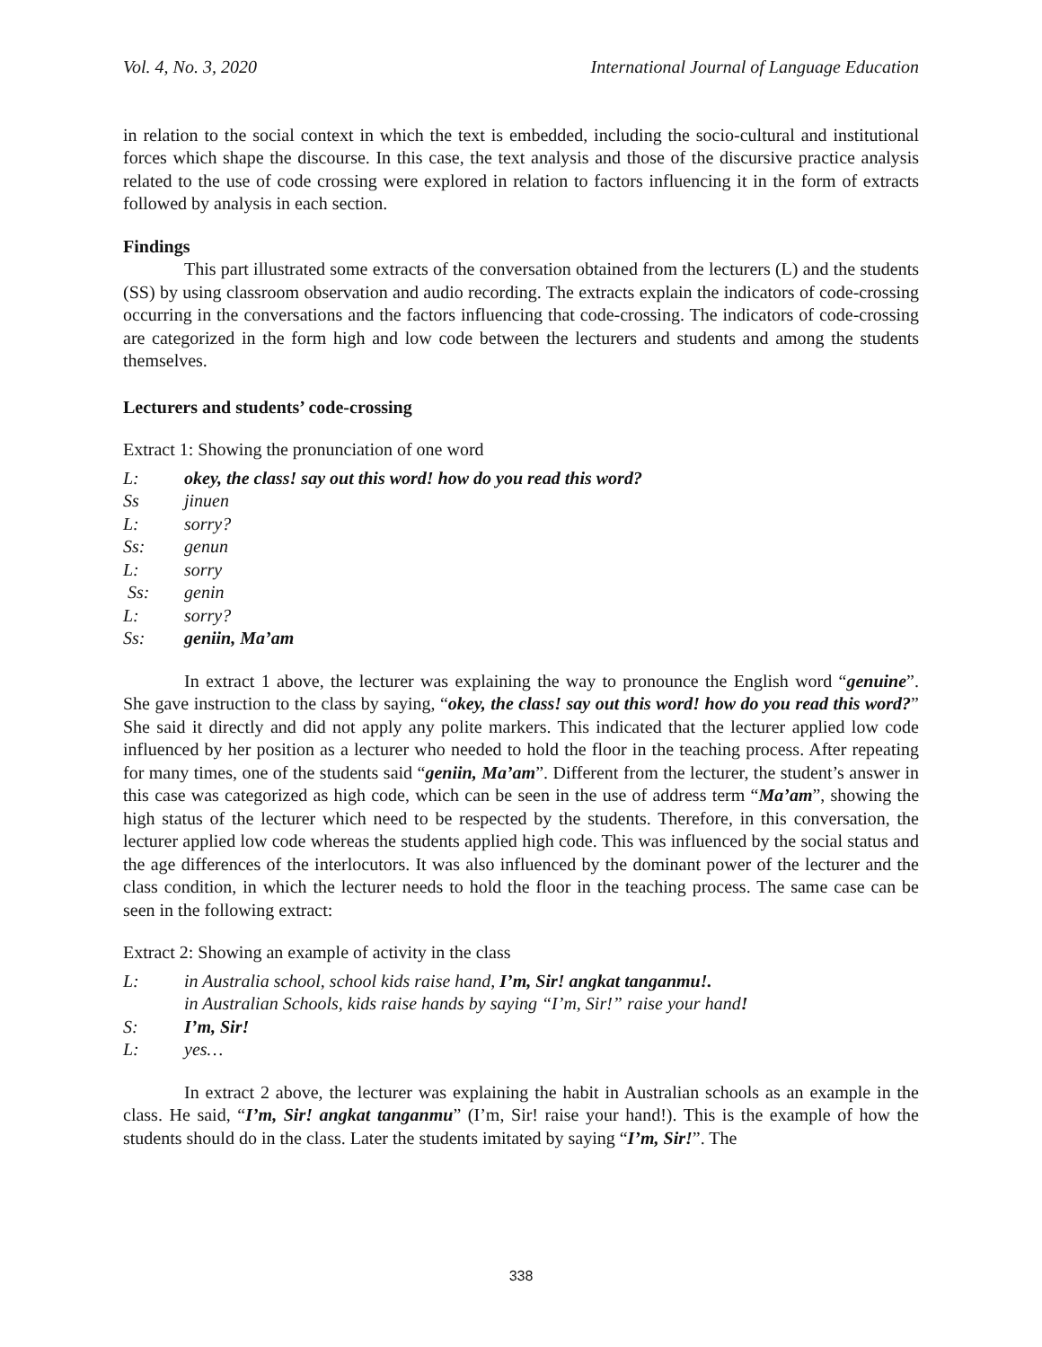Vol. 4, No. 3, 2020 International Journal of Language Education
in relation to the social context in which the text is embedded, including the socio-cultural and institutional forces which shape the discourse. In this case, the text analysis and those of the discursive practice analysis related to the use of code crossing were explored in relation to factors influencing it in the form of extracts followed by analysis in each section.
Findings
This part illustrated some extracts of the conversation obtained from the lecturers (L) and the students (SS) by using classroom observation and audio recording. The extracts explain the indicators of code-crossing occurring in the conversations and the factors influencing that code-crossing. The indicators of code-crossing are categorized in the form high and low code between the lecturers and students and among the students themselves.
Lecturers and students’ code-crossing
Extract 1: Showing the pronunciation of one word
L: okey, the class! say out this word! how do you read this word?
Ss jinuen
L: sorry?
Ss: genun
L: sorry
Ss: genin
L: sorry?
Ss: geniin, Ma’am
In extract 1 above, the lecturer was explaining the way to pronounce the English word “genuine”. She gave instruction to the class by saying, “okey, the class! say out this word! how do you read this word?” She said it directly and did not apply any polite markers. This indicated that the lecturer applied low code influenced by her position as a lecturer who needed to hold the floor in the teaching process. After repeating for many times, one of the students said “geniin, Ma’am”. Different from the lecturer, the student’s answer in this case was categorized as high code, which can be seen in the use of address term “Ma’am”, showing the high status of the lecturer which need to be respected by the students. Therefore, in this conversation, the lecturer applied low code whereas the students applied high code. This was influenced by the social status and the age differences of the interlocutors. It was also influenced by the dominant power of the lecturer and the class condition, in which the lecturer needs to hold the floor in the teaching process. The same case can be seen in the following extract:
Extract 2: Showing an example of activity in the class
L: in Australia school, school kids raise hand, I’m, Sir! angkat tanganmu!.
in Australian Schools, kids raise hands by saying “I’m, Sir!” raise your hand!
S: I’m, Sir!
L: yes…
In extract 2 above, the lecturer was explaining the habit in Australian schools as an example in the class. He said, “I’m, Sir! angkat tanganmu” (I’m, Sir! raise your hand!). This is the example of how the students should do in the class. Later the students imitated by saying “I’m, Sir!”. The
338